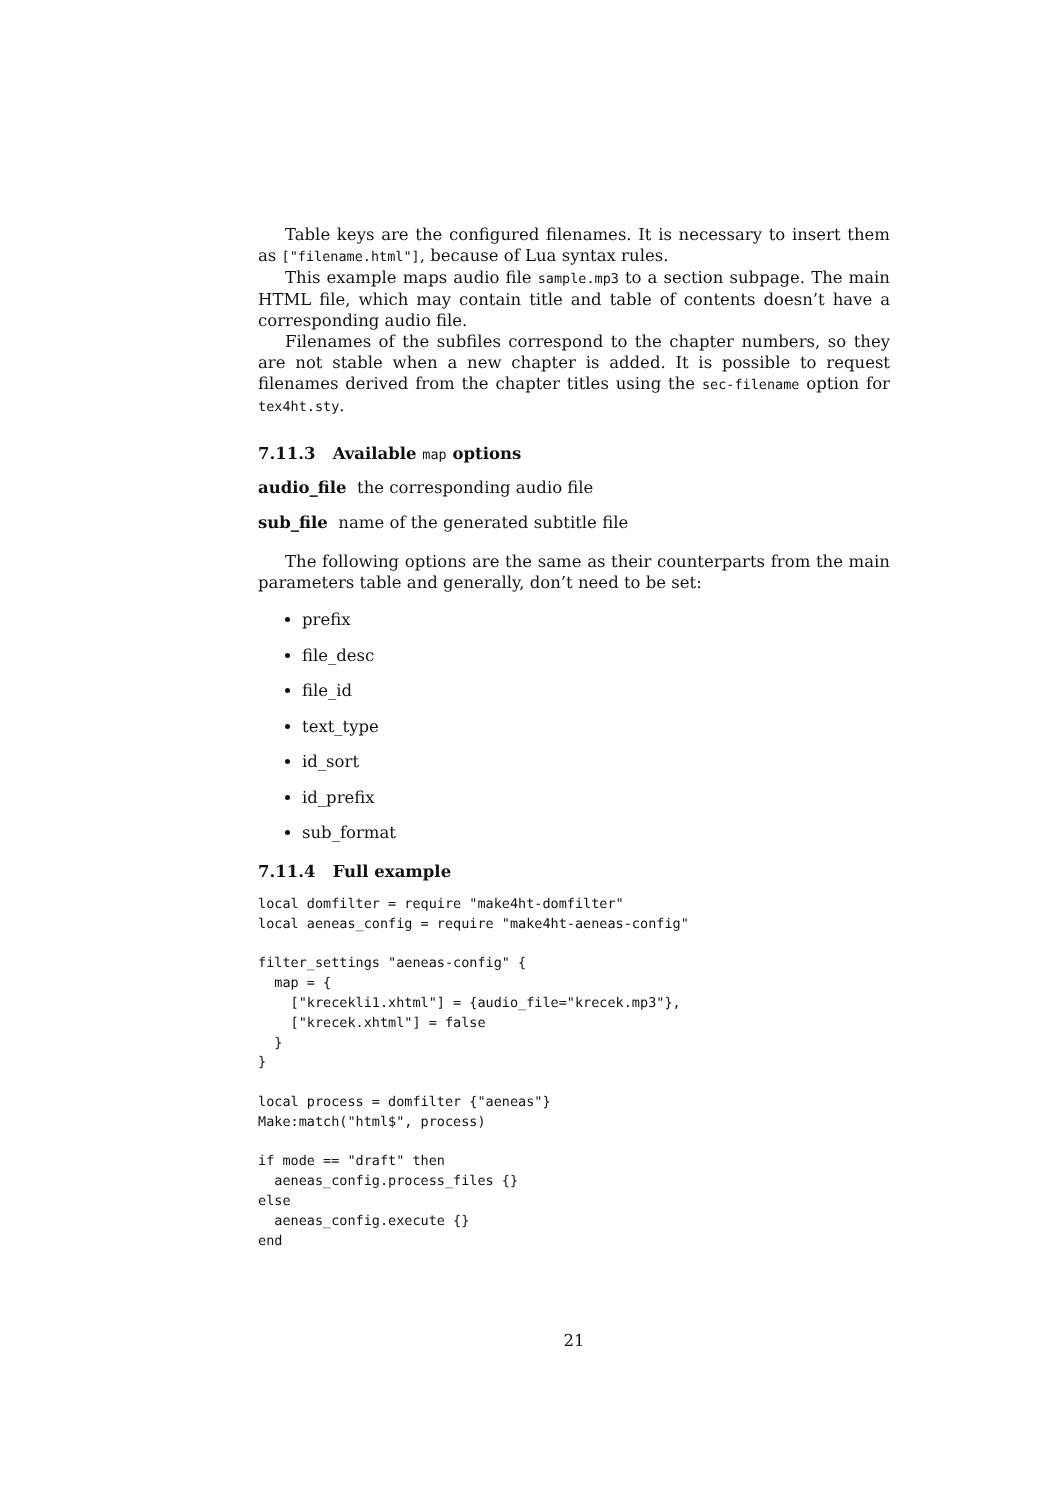Table keys are the configured filenames. It is necessary to insert them as ["filename.html"], because of Lua syntax rules.
This example maps audio file sample.mp3 to a section subpage. The main HTML file, which may contain title and table of contents doesn’t have a corresponding audio file.
Filenames of the subfiles correspond to the chapter numbers, so they are not stable when a new chapter is added. It is possible to request filenames derived from the chapter titles using the sec-filename option for tex4ht.sty.
7.11.3 Available map options
audio_file the corresponding audio file
sub_file name of the generated subtitle file
The following options are the same as their counterparts from the main parameters table and generally, don’t need to be set:
prefix
file_desc
file_id
text_type
id_sort
id_prefix
sub_format
7.11.4 Full example
local domfilter = require "make4ht-domfilter"
local aeneas_config = require "make4ht-aeneas-config"

filter_settings "aeneas-config" {
  map = {
    ["krecekli1.xhtml"] = {audio_file="krecek.mp3"},
    ["krecek.xhtml"] = false
  }
}

local process = domfilter {"aeneas"}
Make:match("html$", process)

if mode == "draft" then
  aeneas_config.process_files {}
else
  aeneas_config.execute {}
end
21